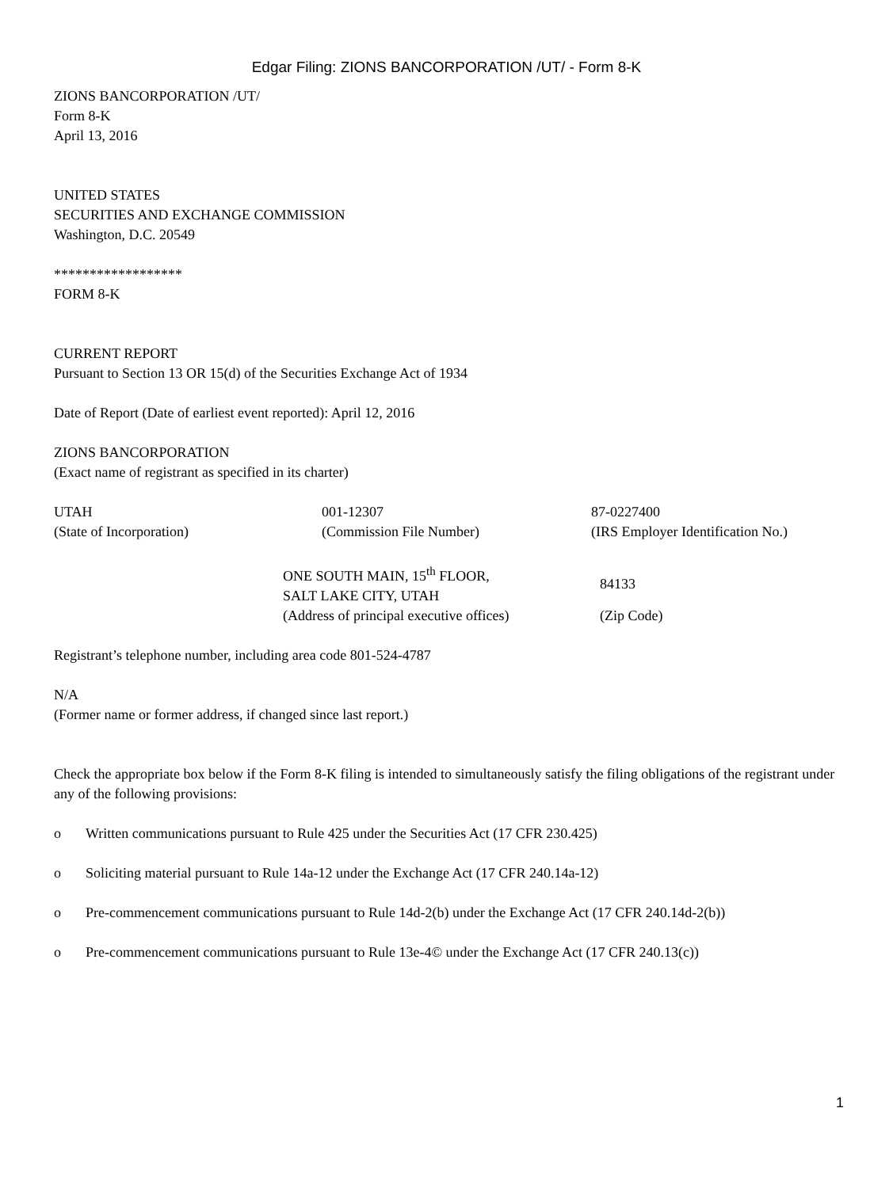Edgar Filing: ZIONS BANCORPORATION /UT/ - Form 8-K
ZIONS BANCORPORATION /UT/
Form 8-K
April 13, 2016
UNITED STATES
SECURITIES AND EXCHANGE COMMISSION
Washington, D.C. 20549
******************
FORM 8-K
CURRENT REPORT
Pursuant to Section 13 OR 15(d) of the Securities Exchange Act of 1934
Date of Report (Date of earliest event reported): April 12, 2016
ZIONS BANCORPORATION
(Exact name of registrant as specified in its charter)
| UTAH | 001-12307 | 87-0227400 |
| (State of Incorporation) | (Commission File Number) | (IRS Employer Identification No.) |
| ONE SOUTH MAIN, 15<sup>th</sup> FLOOR, SALT LAKE CITY, UTAH | 84133 |
| (Address of principal executive offices) | (Zip Code) |
Registrant’s telephone number, including area code 801-524-4787
N/A
(Former name or former address, if changed since last report.)
Check the appropriate box below if the Form 8-K filing is intended to simultaneously satisfy the filing obligations of the registrant under any of the following provisions:
o Written communications pursuant to Rule 425 under the Securities Act (17 CFR 230.425)
o Soliciting material pursuant to Rule 14a-12 under the Exchange Act (17 CFR 240.14a-12)
o Pre-commencement communications pursuant to Rule 14d-2(b) under the Exchange Act (17 CFR 240.14d-2(b))
o Pre-commencement communications pursuant to Rule 13e-4© under the Exchange Act (17 CFR 240.13(c))
1